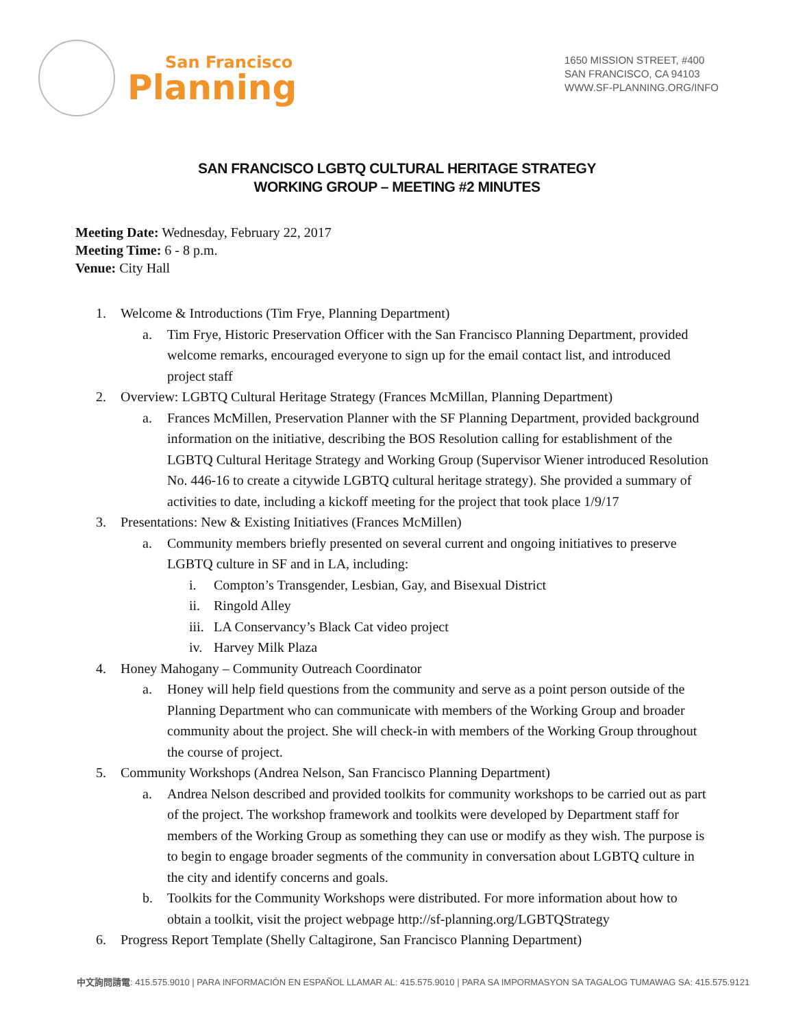San Francisco
Planning
1650 MISSION STREET, #400
SAN FRANCISCO, CA 94103
WWW.SF-PLANNING.ORG/INFO
SAN FRANCISCO LGBTQ CULTURAL HERITAGE STRATEGY
WORKING GROUP – MEETING #2 MINUTES
Meeting Date: Wednesday, February 22, 2017
Meeting Time: 6 - 8 p.m.
Venue: City Hall
1. Welcome & Introductions (Tim Frye, Planning Department)
a. Tim Frye, Historic Preservation Officer with the San Francisco Planning Department, provided welcome remarks, encouraged everyone to sign up for the email contact list, and introduced project staff
2. Overview: LGBTQ Cultural Heritage Strategy (Frances McMillan, Planning Department)
a. Frances McMillen, Preservation Planner with the SF Planning Department, provided background information on the initiative, describing the BOS Resolution calling for establishment of the LGBTQ Cultural Heritage Strategy and Working Group (Supervisor Wiener introduced Resolution No. 446-16 to create a citywide LGBTQ cultural heritage strategy). She provided a summary of activities to date, including a kickoff meeting for the project that took place 1/9/17
3. Presentations: New & Existing Initiatives (Frances McMillen)
a. Community members briefly presented on several current and ongoing initiatives to preserve LGBTQ culture in SF and in LA, including:
i. Compton’s Transgender, Lesbian, Gay, and Bisexual District
ii. Ringold Alley
iii. LA Conservancy’s Black Cat video project
iv. Harvey Milk Plaza
4. Honey Mahogany – Community Outreach Coordinator
a. Honey will help field questions from the community and serve as a point person outside of the Planning Department who can communicate with members of the Working Group and broader community about the project. She will check-in with members of the Working Group throughout the course of project.
5. Community Workshops (Andrea Nelson, San Francisco Planning Department)
a. Andrea Nelson described and provided toolkits for community workshops to be carried out as part of the project. The workshop framework and toolkits were developed by Department staff for members of the Working Group as something they can use or modify as they wish. The purpose is to begin to engage broader segments of the community in conversation about LGBTQ culture in the city and identify concerns and goals.
b. Toolkits for the Community Workshops were distributed. For more information about how to obtain a toolkit, visit the project webpage http://sf-planning.org/LGBTQStrategy
6. Progress Report Template (Shelly Caltagirone, San Francisco Planning Department)
中文詢問請電: 415.575.9010 | PARA INFORMACIÓN EN ESPAÑOL LLAMAR AL: 415.575.9010 | PARA SA IMPORMASYON SA TAGALOG TUMAWAG SA: 415.575.9121